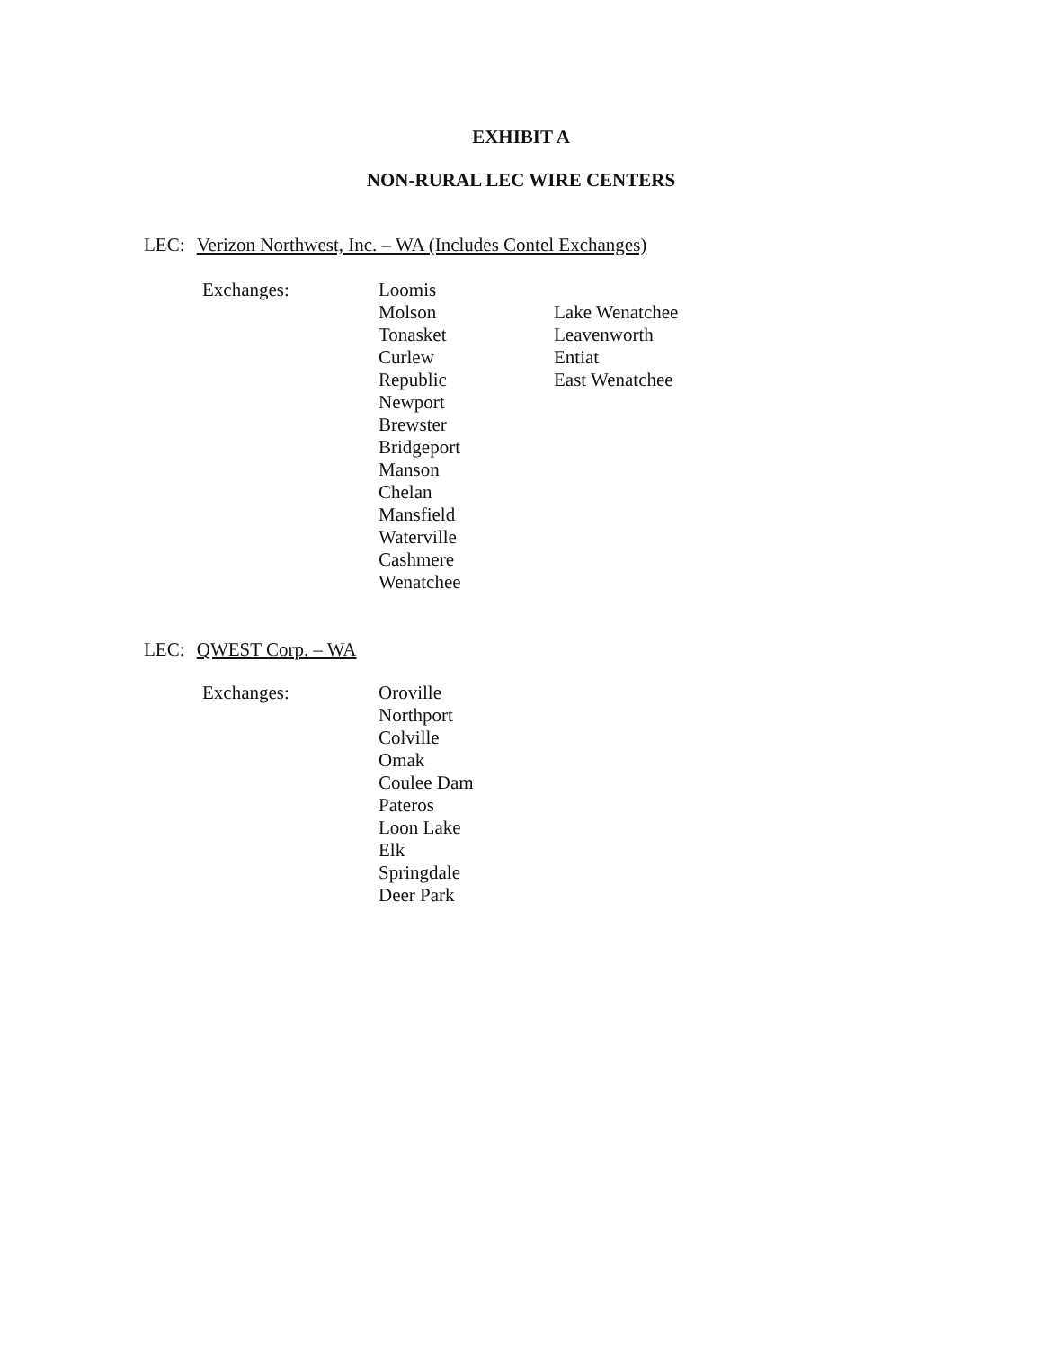EXHIBIT A
NON-RURAL LEC WIRE CENTERS
LEC: Verizon Northwest, Inc. – WA (Includes Contel Exchanges)
Exchanges:
Loomis
Molson
Tonasket
Curlew
Republic
Newport
Brewster
Bridgeport
Manson
Chelan
Mansfield
Waterville
Cashmere
Wenatchee
Lake Wenatchee
Leavenworth
Entiat
East Wenatchee
LEC: QWEST Corp. – WA
Exchanges:
Oroville
Northport
Colville
Omak
Coulee Dam
Pateros
Loon Lake
Elk
Springdale
Deer Park